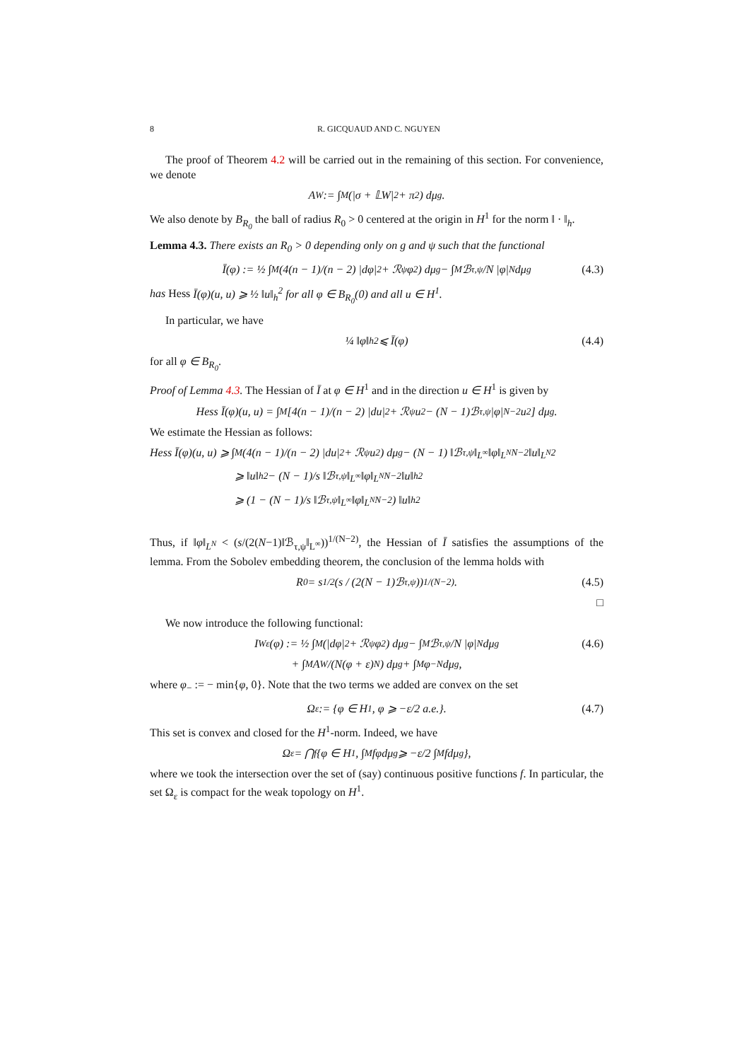8 R. GICQUAUD AND C. NGUYEN
The proof of Theorem 4.2 will be carried out in the remaining of this section. For convenience, we denote
A<sub>W</sub> := ∫<sub>M</sub> (|σ + 𝕃W|<sup>2</sup> + π<sup>2</sup>) dμ<sup>g</sup>.
We also denote by B<sub>R<sub>0</sub></sub> the ball of radius R<sub>0</sub> > 0 centered at the origin in H<sup>1</sup> for the norm ‖ · ‖<sub>h</sub>.
Lemma 4.3. There exists an R<sub>0</sub> > 0 depending only on g and ψ such that the functional
Ī(φ) := ½ ∫<sub>M</sub> (4(n − 1)/(n − 2) |dφ|<sup>2</sup> + ℛ<sub>ψ</sub>φ<sup>2</sup>) dμ<sup>g</sup> − ∫<sub>M</sub> ℬ<sub>τ,ψ</sub>/N |φ|<sup>N</sup> dμ<sup>g</sup> (4.3)
has Hess Ī(φ)(u, u) ⩾ ½ ‖u‖<sub>h</sub><sup>2</sup> for all φ ∈ B<sub>R<sub>0</sub></sub>(0) and all u ∈ H<sup>1</sup>.
In particular, we have
¼ ‖φ‖<sub>h</sub><sup>2</sup> ⩽ Ī(φ) (4.4)
for all φ ∈ B<sub>R<sub>0</sub></sub>.
Proof of Lemma 4.3. The Hessian of Ī at φ ∈ H<sup>1</sup> and in the direction u ∈ H<sup>1</sup> is given by
Hess Ī(φ)(u, u) = ∫<sub>M</sub> [4(n − 1)/(n − 2) |du|<sup>2</sup> + ℛ<sub>ψ</sub>u<sup>2</sup> − (N − 1)ℬ<sub>τ,ψ</sub>|φ|<sup>N−2</sup>u<sup>2</sup>] dμ<sup>g</sup>.
We estimate the Hessian as follows:
Hess Ī(φ)(u, u) ⩾ ∫<sub>M</sub> (4(n − 1)/(n − 2) |du|<sup>2</sup> + ℛ<sub>ψ</sub>u<sup>2</sup>) dμ<sup>g</sup> − (N − 1) ‖ℬ<sub>τ,ψ</sub>‖<sub>L<sup>∞</sup></sub> ‖φ‖<sub>L<sup>N</sup></sub><sup>N−2</sup> ‖u‖<sub>L<sup>N</sup></sub><sup>2</sup>
⩾ ‖u‖<sub>h</sub><sup>2</sup> − (N − 1)/s ‖ℬ<sub>τ,ψ</sub>‖<sub>L<sup>∞</sup></sub> ‖φ‖<sub>L<sup>N</sup></sub><sup>N−2</sup> ‖u‖<sub>h</sub><sup>2</sup>
⩾ (1 − (N − 1)/s ‖ℬ<sub>τ,ψ</sub>‖<sub>L<sup>∞</sup></sub> ‖φ‖<sub>L<sup>N</sup></sub><sup>N−2</sup>) ‖u‖<sub>h</sub><sup>2</sup>
Thus, if ‖φ‖<sub>L<sup>N</sup></sub> < (s/(2(N−1)‖ℬ<sub>τ,ψ</sub>‖<sub>L<sup>∞</sup></sub>))<sup>1/(N−2)</sup>, the Hessian of Ī satisfies the assumptions of the lemma. From the Sobolev embedding theorem, the conclusion of the lemma holds with
R<sub>0</sub> = s<sup>1/2</sup> (s / (2(N − 1)ℬ<sub>τ,ψ</sub>))<sup>1/(N−2)</sup>. (4.5)
□
We now introduce the following functional:
I<sub>W</sub><sup>ε</sup>(φ) := ½ ∫<sub>M</sub> (|dφ|<sup>2</sup> + ℛ<sub>ψ</sub>φ<sup>2</sup>) dμ<sup>g</sup> − ∫<sub>M</sub> ℬ<sub>τ,ψ</sub>/N |φ|<sup>N</sup> dμ<sup>g</sup> (4.6)
+ ∫<sub>M</sub> A<sub>W</sub>/(N(φ + ε)<sup>N</sup>) dμ<sup>g</sup> + ∫<sub>M</sub> φ<sub>−</sub><sup>N</sup> dμ<sup>g</sup>,
where φ<sub>−</sub> := − min{φ, 0}. Note that the two terms we added are convex on the set
Ω<sub>ε</sub> := {φ ∈ H<sup>1</sup>, φ ⩾ −ε/2 a.e.}. (4.7)
This set is convex and closed for the H<sup>1</sup>-norm. Indeed, we have
Ω<sub>ε</sub> = ⋂<sub>f</sub> {φ ∈ H<sup>1</sup>, ∫<sub>M</sub> fφdμ<sup>g</sup> ⩾ −ε/2 ∫<sub>M</sub> fdμ<sup>g</sup>},
where we took the intersection over the set of (say) continuous positive functions f. In particular, the set Ω<sub>ε</sub> is compact for the weak topology on H<sup>1</sup>.